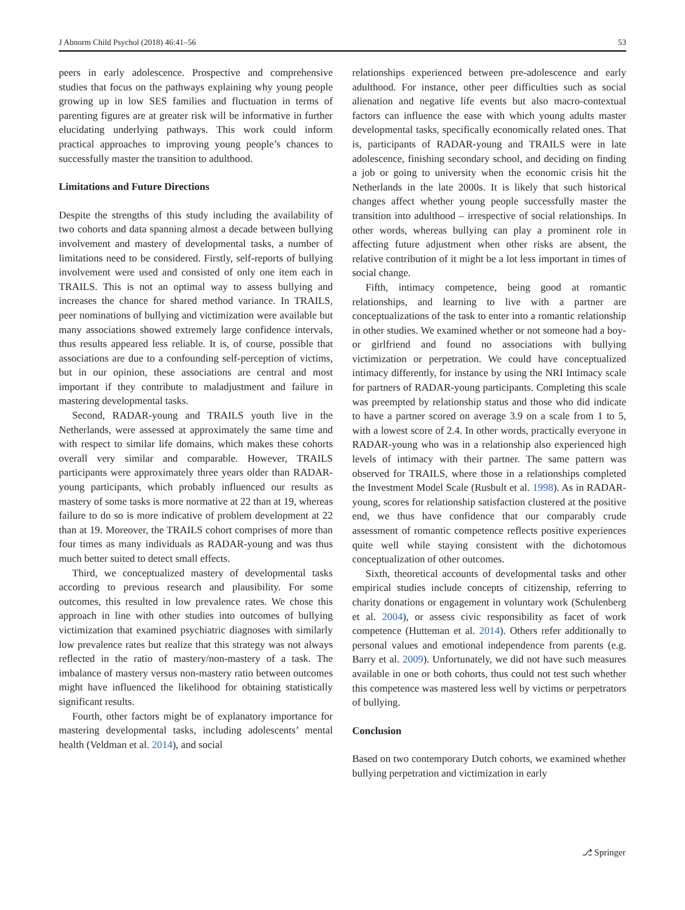J Abnorm Child Psychol (2018) 46:41–56 53
peers in early adolescence. Prospective and comprehensive studies that focus on the pathways explaining why young people growing up in low SES families and fluctuation in terms of parenting figures are at greater risk will be informative in further elucidating underlying pathways. This work could inform practical approaches to improving young people’s chances to successfully master the transition to adulthood.
Limitations and Future Directions
Despite the strengths of this study including the availability of two cohorts and data spanning almost a decade between bullying involvement and mastery of developmental tasks, a number of limitations need to be considered. Firstly, self-reports of bullying involvement were used and consisted of only one item each in TRAILS. This is not an optimal way to assess bullying and increases the chance for shared method variance. In TRAILS, peer nominations of bullying and victimization were available but many associations showed extremely large confidence intervals, thus results appeared less reliable. It is, of course, possible that associations are due to a confounding self-perception of victims, but in our opinion, these associations are central and most important if they contribute to maladjustment and failure in mastering developmental tasks.
Second, RADAR-young and TRAILS youth live in the Netherlands, were assessed at approximately the same time and with respect to similar life domains, which makes these cohorts overall very similar and comparable. However, TRAILS participants were approximately three years older than RADAR-young participants, which probably influenced our results as mastery of some tasks is more normative at 22 than at 19, whereas failure to do so is more indicative of problem development at 22 than at 19. Moreover, the TRAILS cohort comprises of more than four times as many individuals as RADAR-young and was thus much better suited to detect small effects.
Third, we conceptualized mastery of developmental tasks according to previous research and plausibility. For some outcomes, this resulted in low prevalence rates. We chose this approach in line with other studies into outcomes of bullying victimization that examined psychiatric diagnoses with similarly low prevalence rates but realize that this strategy was not always reflected in the ratio of mastery/non-mastery of a task. The imbalance of mastery versus non-mastery ratio between outcomes might have influenced the likelihood for obtaining statistically significant results.
Fourth, other factors might be of explanatory importance for mastering developmental tasks, including adolescents’ mental health (Veldman et al. 2014), and social
relationships experienced between pre-adolescence and early adulthood. For instance, other peer difficulties such as social alienation and negative life events but also macro-contextual factors can influence the ease with which young adults master developmental tasks, specifically economically related ones. That is, participants of RADAR-young and TRAILS were in late adolescence, finishing secondary school, and deciding on finding a job or going to university when the economic crisis hit the Netherlands in the late 2000s. It is likely that such historical changes affect whether young people successfully master the transition into adulthood – irrespective of social relationships. In other words, whereas bullying can play a prominent role in affecting future adjustment when other risks are absent, the relative contribution of it might be a lot less important in times of social change.
Fifth, intimacy competence, being good at romantic relationships, and learning to live with a partner are conceptualizations of the task to enter into a romantic relationship in other studies. We examined whether or not someone had a boy- or girlfriend and found no associations with bullying victimization or perpetration. We could have conceptualized intimacy differently, for instance by using the NRI Intimacy scale for partners of RADAR-young participants. Completing this scale was preempted by relationship status and those who did indicate to have a partner scored on average 3.9 on a scale from 1 to 5, with a lowest score of 2.4. In other words, practically everyone in RADAR-young who was in a relationship also experienced high levels of intimacy with their partner. The same pattern was observed for TRAILS, where those in a relationships completed the Investment Model Scale (Rusbult et al. 1998). As in RADAR-young, scores for relationship satisfaction clustered at the positive end, we thus have confidence that our comparably crude assessment of romantic competence reflects positive experiences quite well while staying consistent with the dichotomous conceptualization of other outcomes.
Sixth, theoretical accounts of developmental tasks and other empirical studies include concepts of citizenship, referring to charity donations or engagement in voluntary work (Schulenberg et al. 2004), or assess civic responsibility as facet of work competence (Hutteman et al. 2014). Others refer additionally to personal values and emotional independence from parents (e.g. Barry et al. 2009). Unfortunately, we did not have such measures available in one or both cohorts, thus could not test such whether this competence was mastered less well by victims or perpetrators of bullying.
Conclusion
Based on two contemporary Dutch cohorts, we examined whether bullying perpetration and victimization in early
⎇ Springer